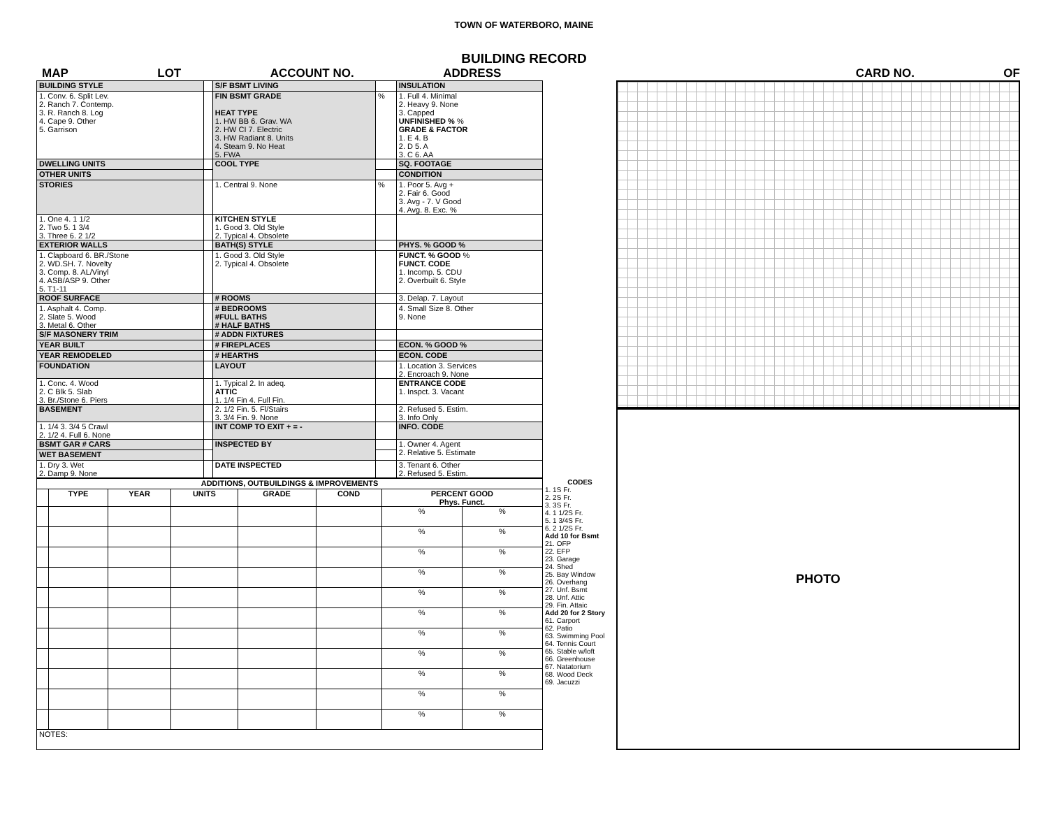TOWN OF WATERBORO, MAINE
BUILDING RECORD
MAP LOT ACCOUNT NO. ADDRESS CARD NO. OF
| BUILDING STYLE | | S/F BSMT LIVING | | INSULATION |
| 1. Conv. 6. Split Lev. 2. Ranch 7. Contemp. 3. R. Ranch 8. Log 4. Cape 9. Other 5. Garrison | | FIN BSMT GRADE HEAT TYPE 1. HW BB 6. Grav. WA 2. HW CI 7. Electric 3. HW Radiant 8. Units 4. Steam 9. No Heat 5. FWA | % | 1. Full 4. Minimal 2. Heavy 9. None 3. Capped UNFINISHED % % GRADE & FACTOR 1. E 4. B 2. D 5. A 3. C 6. AA |
| DWELLING UNITS | | COOL TYPE | | SQ. FOOTAGE |
| OTHER UNITS | | | | CONDITION |
| STORIES | | 1. Central 9. None | % | 1. Poor 5. Avg + 2. Fair 6. Good 3. Avg - 7. V Good 4. Avg. 8. Exc. % |
| 1. One 4. 1 1/2 2. Two 5. 1 3/4 3. Three 6. 2 1/2 | | KITCHEN STYLE 1. Good 3. Old Style 2. Typical 4. Obsolete | | |
| EXTERIOR WALLS | | BATH(S) STYLE | | PHYS. % GOOD % |
| 1. Clapboard 6. BR./Stone 2. WD.SH. 7. Novelty 3. Comp. 8. AL/Vinyl 4. ASB/ASP 9. Other 5. T1-11 | | 1. Good 3. Old Style 2. Typical 4. Obsolete | | FUNCT. % GOOD % FUNCT. CODE 1. Incomp. 5. CDU 2. Overbuilt 6. Style |
| ROOF SURFACE | | # ROOMS | | 3. Delap. 7. Layout |
| 1. Asphalt 4. Comp. 2. Slate 5. Wood 3. Metal 6. Other | | # BEDROOMS #FULL BATHS # HALF BATHS | | 4. Small Size 8. Other 9. None |
| S/F MASONERY TRIM | | # ADDN FIXTURES | | |
| YEAR BUILT | | # FIREPLACES | | ECON. % GOOD % |
| YEAR REMODELED | | # HEARTHS | | ECON. CODE |
| FOUNDATION | | LAYOUT | | 1. Location 3. Services 2. Encroach 9. None |
| 1. Conc. 4. Wood 2. C Blk 5. Slab 3. Br./Stone 6. Piers | | 1. Typical 2. In adeq. ATTIC 1. 1/4 Fin 4. Full Fin. | | ENTRANCE CODE 1. Inspct. 3. Vacant |
| BASEMENT | | 2. 1/2 Fin. 5. Fl/Stairs 3. 3/4 Fin. 9. None | | 2. Refused 5. Estim. 3. Info Only |
| 1. 1/4 3. 3/4 5 Crawl 2. 1/2 4. Full 6. None | | INT COMP TO EXIT + = - | | INFO. CODE |
| BSMT GAR # CARS | | INSPECTED BY | | 1. Owner 4. Agent 2. Relative 5. Estimate |
| WET BASEMENT | | | | |
| 1. Dry 3. Wet 2. Damp 9. None | | DATE INSPECTED | | 3. Tenant 6. Other 2. Refused 5. Estim. |
| ADDITIONS, OUTBUILDINGS & IMPROVEMENTS | | | | | | | |
| --- | --- | --- | --- | --- | --- | --- | --- |
| | TYPE | YEAR | UNITS | GRADE | COND | PERCENT GOOD Phys. Funct. | |
| | | | | | | % | % |
| | | | | | | % | % |
| | | | | | | % | % |
| | | | | | | % | % |
| | | | | | | % | % |
| | | | | | | % | % |
| | | | | | | % | % |
| | | | | | | % | % |
| | | | | | | % | % |
| | | | | | | % | % |
| | | | | | | % | % |
| NOTES: | | | | | | | |
CODES
1. 1S Fr.
2. 2S Fr.
3. 3S Fr.
4. 1 1/2S Fr.
5. 1 3/4S Fr.
6. 2 1/2S Fr.
Add 10 for Bsmt
21. OFP
22. EFP
23. Garage
24. Shed
25. Bay Window
26. Overhang
27. Unf. Bsmt
28. Unf. Attic
29. Fin. Attaic
Add 20 for 2 Story
61. Carport
62. Patio
63. Swimming Pool
64. Tennis Court
65. Stable w/loft
66. Greenhouse
67. Natatorium
68. Wood Deck
69. Jacuzzi
PHOTO